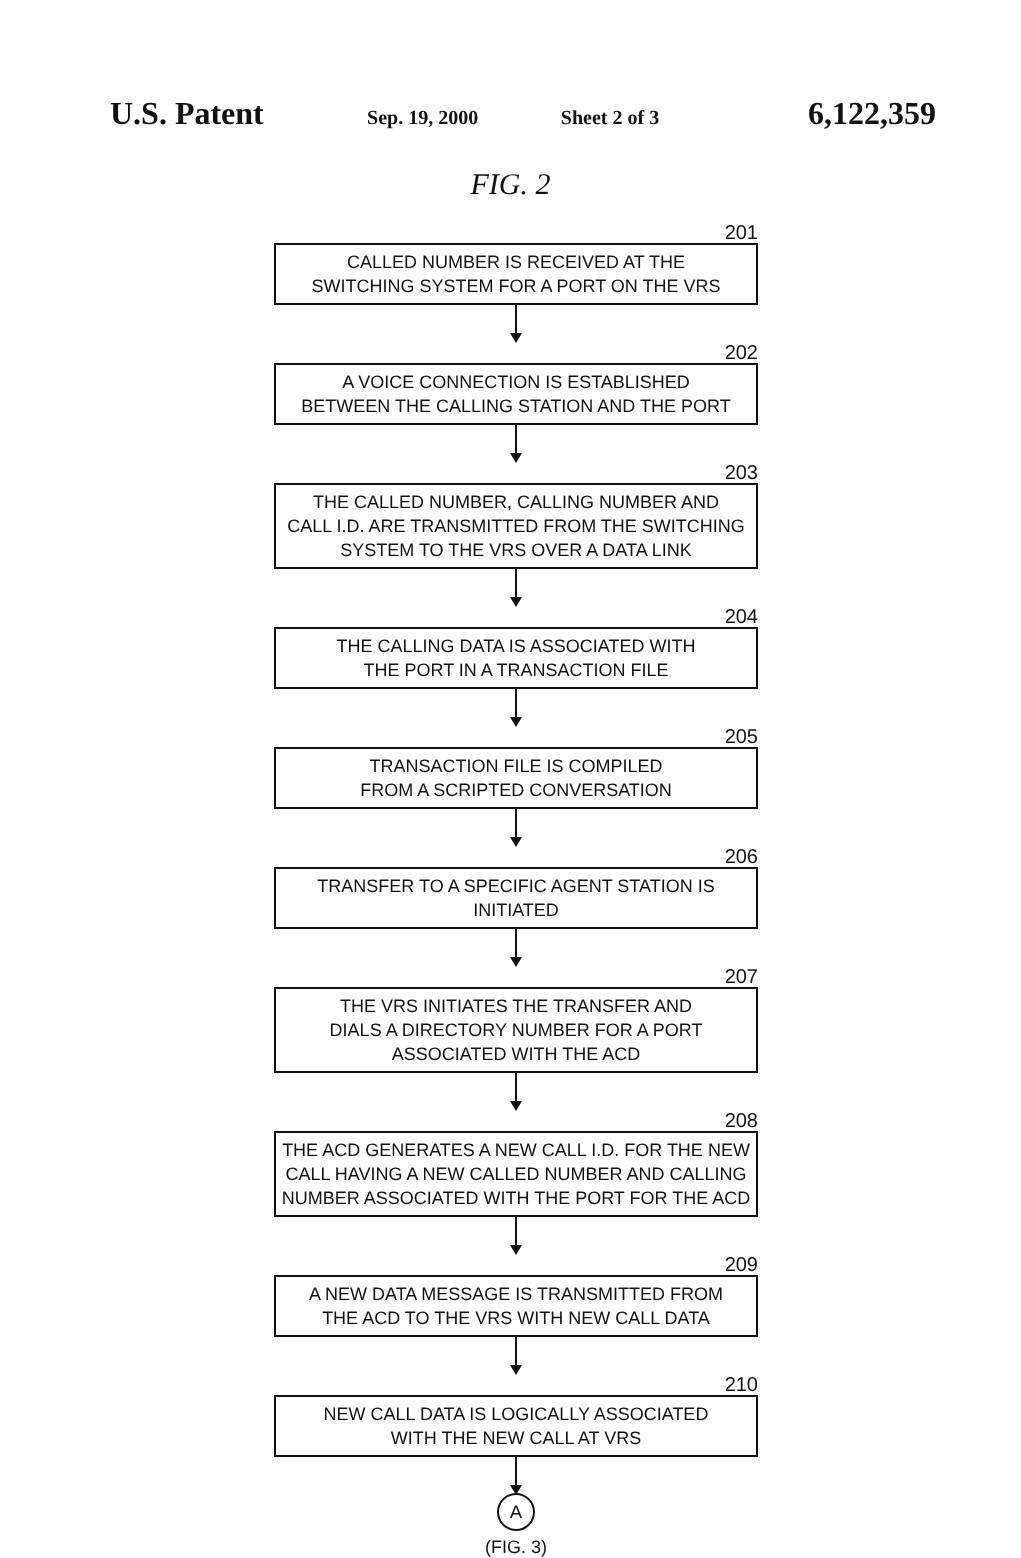U.S. Patent Sep. 19, 2000 Sheet 2 of 3 6,122,359
FIG. 2
201
CALLED NUMBER IS RECEIVED AT THE
SWITCHING SYSTEM FOR A PORT ON THE VRS
202
A VOICE CONNECTION IS ESTABLISHED
BETWEEN THE CALLING STATION AND THE PORT
203
THE CALLED NUMBER, CALLING NUMBER AND
CALL I.D. ARE TRANSMITTED FROM THE SWITCHING
SYSTEM TO THE VRS OVER A DATA LINK
204
THE CALLING DATA IS ASSOCIATED WITH
THE PORT IN A TRANSACTION FILE
205
TRANSACTION FILE IS COMPILED
FROM A SCRIPTED CONVERSATION
206
TRANSFER TO A SPECIFIC AGENT STATION IS INITIATED
207
THE VRS INITIATES THE TRANSFER AND
DIALS A DIRECTORY NUMBER FOR A PORT
ASSOCIATED WITH THE ACD
208
THE ACD GENERATES A NEW CALL I.D. FOR THE NEW
CALL HAVING A NEW CALLED NUMBER AND CALLING
NUMBER ASSOCIATED WITH THE PORT FOR THE ACD
209
A NEW DATA MESSAGE IS TRANSMITTED FROM
THE ACD TO THE VRS WITH NEW CALL DATA
210
NEW CALL DATA IS LOGICALLY ASSOCIATED
WITH THE NEW CALL AT VRS
A
(FIG. 3)